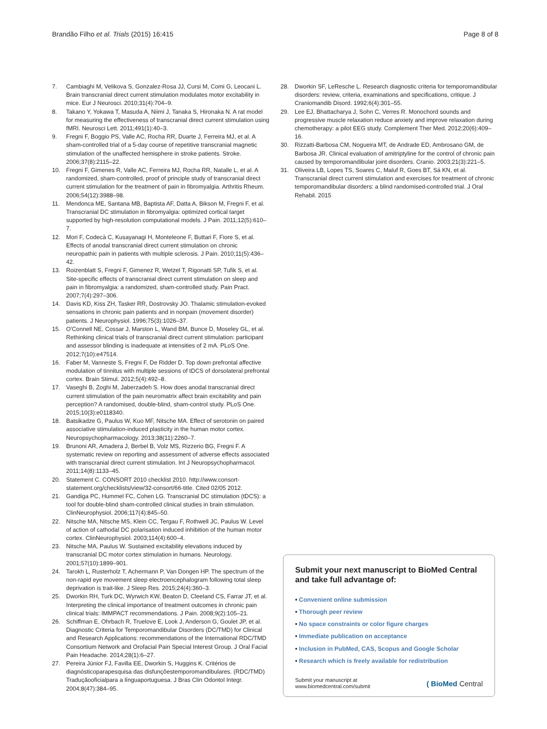Brandão Filho et al. Trials (2015) 16:415
Page 8 of 8
7. Cambiaghi M, Velikova S, Gonzalez-Rosa JJ, Cursi M, Comi G, Leocani L. Brain transcranial direct current stimulation modulates motor excitability in mice. Eur J Neurosci. 2010;31(4):704–9.
8. Takano Y, Yokawa T, Masuda A, Niimi J, Tanaka S, Hironaka N. A rat model for measuring the effectiveness of transcranial direct current stimulation using fMRI. Neurosci Lett. 2011;491(1):40–3.
9. Fregni F, Boggio PS, Valle AC, Rocha RR, Duarte J, Ferreira MJ, et al. A sham-controlled trial of a 5-day course of repetitive transcranial magnetic stimulation of the unaffected hemisphere in stroke patients. Stroke. 2006;37(8):2115–22.
10. Fregni F, Gimenes R, Valle AC, Ferreira MJ, Rocha RR, Natalle L, et al. A randomized, sham-controlled, proof of principle study of transcranial direct current stimulation for the treatment of pain in fibromyalgia. Arthritis Rheum. 2006;54(12):3988–98.
11. Mendonca ME, Santana MB, Baptista AF, Datta A, Bikson M, Fregni F, et al. Transcranial DC stimulation in fibromyalgia: optimized cortical target supported by high-resolution computational models. J Pain. 2011;12(5):610–7.
12. Mori F, Codecà C, Kusayanagi H, Monteleone F, Buttari F, Fiore S, et al. Effects of anodal transcranial direct current stimulation on chronic neuropathic pain in patients with multiple sclerosis. J Pain. 2010;11(5):436–42.
13. Roizenblatt S, Fregni F, Gimenez R, Wetzel T, Rigonatti SP, Tufik S, et al. Site-specific effects of transcranial direct current stimulation on sleep and pain in fibromyalgia: a randomized, sham-controlled study. Pain Pract. 2007;7(4):297–306.
14. Davis KD, Kiss ZH, Tasker RR, Dostrovsky JO. Thalamic stimulation-evoked sensations in chronic pain patients and in nonpain (movement disorder) patients. J Neurophysiol. 1996;75(3):1026–37.
15. O'Connell NE, Cossar J, Marston L, Wand BM, Bunce D, Moseley GL, et al. Rethinking clinical trials of transcranial direct current stimulation: participant and assessor blinding is inadequate at intensities of 2 mA. PLoS One. 2012;7(10):e47514.
16. Faber M, Vanneste S, Fregni F, De Ridder D. Top down prefrontal affective modulation of tinnitus with multiple sessions of tDCS of dorsolateral prefrontal cortex. Brain Stimul. 2012;5(4):492–8.
17. Vaseghi B, Zoghi M, Jaberzadeh S. How does anodal transcranial direct current stimulation of the pain neuromatrix affect brain excitability and pain perception? A randomised, double-blind, sham-control study. PLoS One. 2015;10(3):e0118340.
18. Batsikadze G, Paulus W, Kuo MF, Nitsche MA. Effect of serotonin on paired associative stimulation-induced plasticity in the human motor cortex. Neuropsychopharmacology. 2013;38(11):2260–7.
19. Brunoni AR, Amadera J, Berbel B, Volz MS, Rizzerio BG, Fregni F. A systematic review on reporting and assessment of adverse effects associated with transcranial direct current stimulation. Int J Neuropsychopharmacol. 2011;14(8):1133–45.
20. Statement C. CONSORT 2010 checklist 2010. http://www.consort-statement.org/checklists/view/32-consort/66-title. Cited 02/05 2012.
21. Gandiga PC, Hummel FC, Cohen LG. Transcranial DC stimulation (tDCS): a tool for double-blind sham-controlled clinical studies in brain stimulation. ClinNeurophysiol. 2006;117(4):845–50.
22. Nitsche MA, Nitsche MS, Klein CC, Tergau F, Rothwell JC, Paulus W. Level of action of cathodal DC polarisation induced inhibition of the human motor cortex. ClinNeurophysiol. 2003;114(4):600–4.
23. Nitsche MA, Paulus W. Sustained excitability elevations induced by transcranial DC motor cortex stimulation in humans. Neurology. 2001;57(10):1899–901.
24. Tarokh L, Rusterholz T, Achermann P, Van Dongen HP. The spectrum of the non-rapid eye movement sleep electroencephalogram following total sleep deprivation is trait-like. J Sleep Res. 2015;24(4):360–3.
25. Dworkin RH, Turk DC, Wyrwich KW, Beaton D, Cleeland CS, Farrar JT, et al. Interpreting the clinical importance of treatment outcomes in chronic pain clinical trials: IMMPACT recommendations. J Pain. 2008;9(2):105–21.
26. Schiffman E, Ohrbach R, Truelove E, Look J, Anderson G, Goulet JP, et al. Diagnostic Criteria for Temporomandibular Disorders (DC/TMD) for Clinical and Research Applications: recommendations of the International RDC/TMD Consortium Network and Orofacial Pain Special Interest Group. J Oral Facial Pain Headache. 2014;28(1):6–27.
27. Pereira Júnior FJ, Favilla EE, Dworkin S, Huggins K. Critérios de diagnósticoparapesquisa das disfunçõestemporomandibulares. (RDC/TMD) Traduçãooficialpara a línguaportuguesa. J Bras Clin Odontol Integr. 2004;8(47):384–95.
28. Dworkin SF, LeResche L. Research diagnostic criteria for temporomandibular disorders: review, criteria, examinations and specifications, critique. J Craniomandib Disord. 1992;6(4):301–55.
29. Lee EJ, Bhattacharya J, Sohn C, Verres R. Monochord sounds and progressive muscle relaxation reduce anxiety and improve relaxation during chemotherapy: a pilot EEG study. Complement Ther Med. 2012;20(6):409–16.
30. Rizzatti-Barbosa CM, Nogueira MT, de Andrade ED, Ambrosano GM, de Barbosa JR. Clinical evaluation of amitriptyline for the control of chronic pain caused by temporomandibular joint disorders. Cranio. 2003;21(3):221–5.
31. Oliveira LB, Lopes TS, Soares C, Maluf R, Goes BT, Sá KN, et al. Transcranial direct current stimulation and exercises for treatment of chronic temporomandibular disorders: a blind randomised-controlled trial. J Oral Rehabil. 2015
Submit your next manuscript to BioMed Central and take full advantage of:
• Convenient online submission
• Thorough peer review
• No space constraints or color figure charges
• Immediate publication on acceptance
• Inclusion in PubMed, CAS, Scopus and Google Scholar
• Research which is freely available for redistribution
Submit your manuscript at
www.biomedcentral.com/submit
( BioMed Central